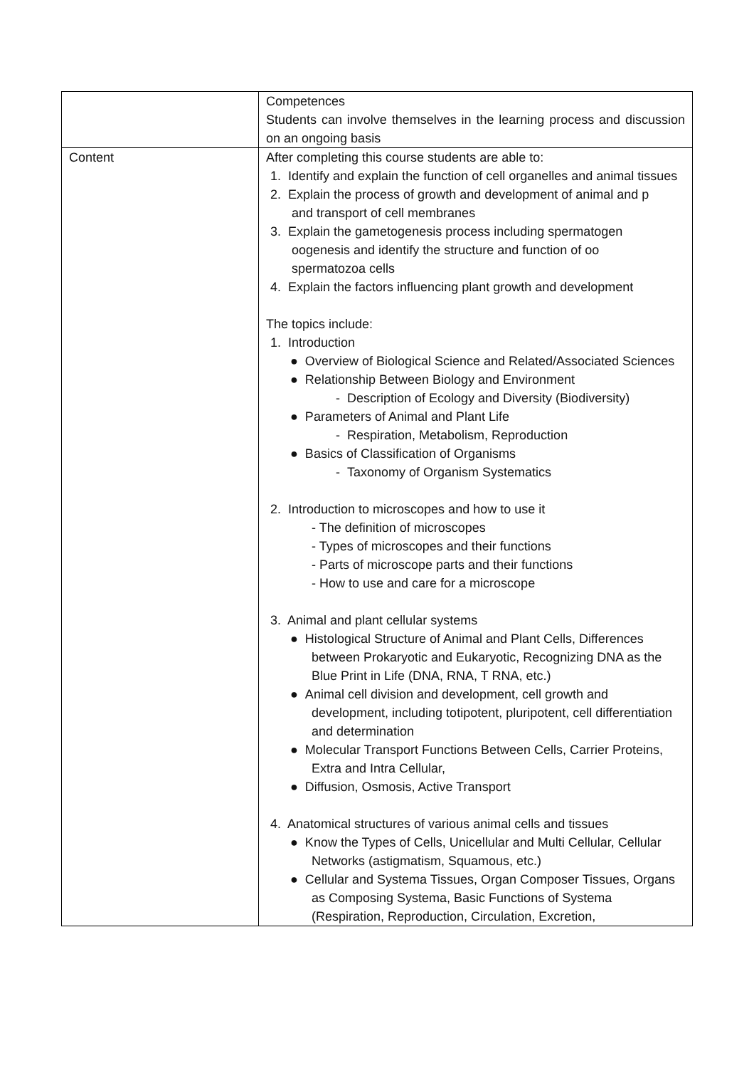| | Competences Students can involve themselves in the learning process and discussion on an ongoing basis |
| Content | After completing this course students are able to: 1. Identify and explain the function of cell organelles and animal tissues 2. Explain the process of growth and development of animal and p and transport of cell membranes 3. Explain the gametogenesis process including spermatogen oogenesis and identify the structure and function of oo spermatozoa cells 4. Explain the factors influencing plant growth and development The topics include: 1. Introduction ● Overview of Biological Science and Related/Associated Sciences ● Relationship Between Biology and Environment - Description of Ecology and Diversity (Biodiversity) ● Parameters of Animal and Plant Life - Respiration, Metabolism, Reproduction ● Basics of Classification of Organisms - Taxonomy of Organism Systematics 2. Introduction to microscopes and how to use it - The definition of microscopes - Types of microscopes and their functions - Parts of microscope parts and their functions - How to use and care for a microscope 3. Animal and plant cellular systems ● Histological Structure of Animal and Plant Cells, Differences between Prokaryotic and Eukaryotic, Recognizing DNA as the Blue Print in Life (DNA, RNA, T RNA, etc.) ● Animal cell division and development, cell growth and development, including totipotent, pluripotent, cell differentiation and determination ● Molecular Transport Functions Between Cells, Carrier Proteins, Extra and Intra Cellular, ● Diffusion, Osmosis, Active Transport 4. Anatomical structures of various animal cells and tissues ● Know the Types of Cells, Unicellular and Multi Cellular, Cellular Networks (astigmatism, Squamous, etc.) ● Cellular and Systema Tissues, Organ Composer Tissues, Organs as Composing Systema, Basic Functions of Systema (Respiration, Reproduction, Circulation, Excretion, |